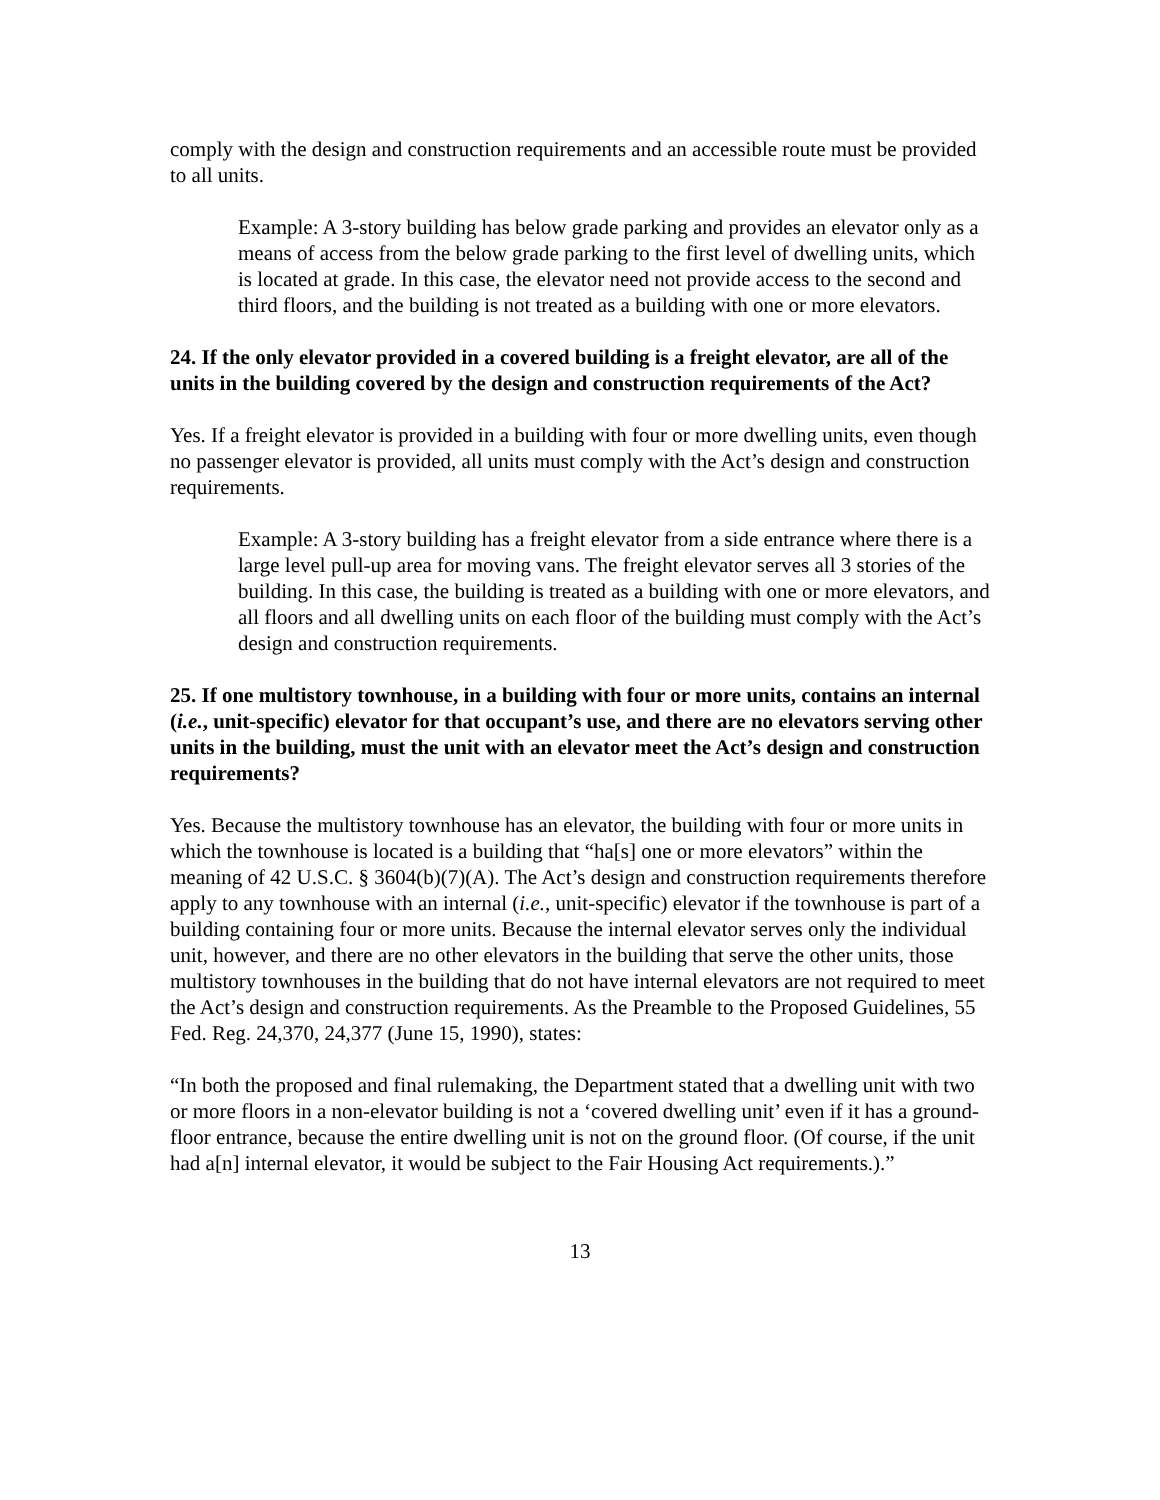comply with the design and construction requirements and an accessible route must be provided to all units.
Example: A 3-story building has below grade parking and provides an elevator only as a means of access from the below grade parking to the first level of dwelling units, which is located at grade. In this case, the elevator need not provide access to the second and third floors, and the building is not treated as a building with one or more elevators.
24. If the only elevator provided in a covered building is a freight elevator, are all of the units in the building covered by the design and construction requirements of the Act?
Yes. If a freight elevator is provided in a building with four or more dwelling units, even though no passenger elevator is provided, all units must comply with the Act’s design and construction requirements.
Example: A 3-story building has a freight elevator from a side entrance where there is a large level pull-up area for moving vans. The freight elevator serves all 3 stories of the building. In this case, the building is treated as a building with one or more elevators, and all floors and all dwelling units on each floor of the building must comply with the Act’s design and construction requirements.
25. If one multistory townhouse, in a building with four or more units, contains an internal (i.e., unit-specific) elevator for that occupant’s use, and there are no elevators serving other units in the building, must the unit with an elevator meet the Act’s design and construction requirements?
Yes. Because the multistory townhouse has an elevator, the building with four or more units in which the townhouse is located is a building that “ha[s] one or more elevators” within the meaning of 42 U.S.C. § 3604(b)(7)(A). The Act’s design and construction requirements therefore apply to any townhouse with an internal (i.e., unit-specific) elevator if the townhouse is part of a building containing four or more units. Because the internal elevator serves only the individual unit, however, and there are no other elevators in the building that serve the other units, those multistory townhouses in the building that do not have internal elevators are not required to meet the Act’s design and construction requirements. As the Preamble to the Proposed Guidelines, 55 Fed. Reg. 24,370, 24,377 (June 15, 1990), states:
“In both the proposed and final rulemaking, the Department stated that a dwelling unit with two or more floors in a non-elevator building is not a ‘covered dwelling unit’ even if it has a ground-floor entrance, because the entire dwelling unit is not on the ground floor. (Of course, if the unit had a[n] internal elevator, it would be subject to the Fair Housing Act requirements.).”
13